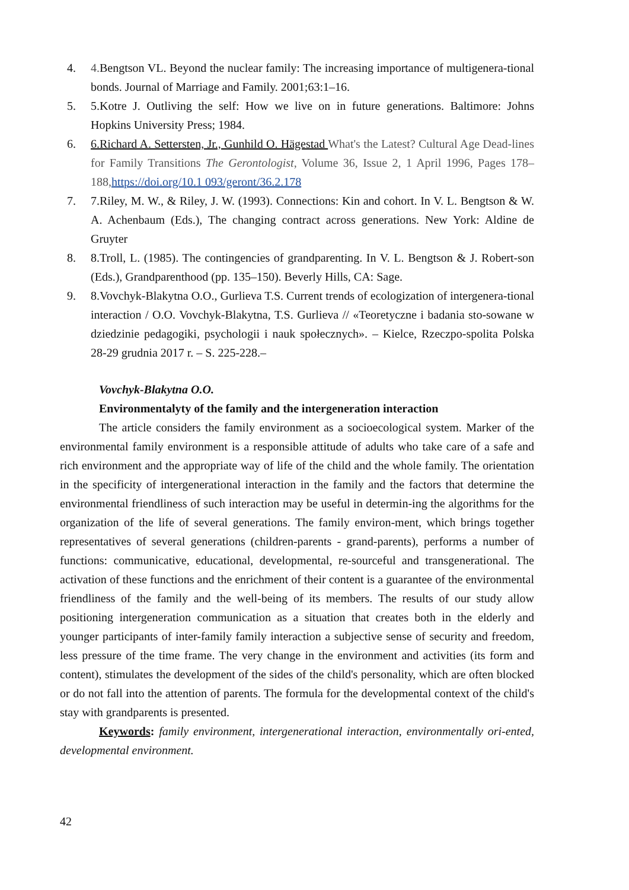4. 4. Bengtson VL. Beyond the nuclear family: The increasing importance of multigenera-tional bonds. Journal of Marriage and Family. 2001;63:1–16.
5. 5.Kotre J. Outliving the self: How we live on in future generations. Baltimore: Johns Hopkins University Press; 1984.
6. 6.Richard A. Settersten, Jr., Gunhild O. Hägestad What's the Latest? Cultural Age Dead-lines for Family Transitions The Gerontologist, Volume 36, Issue 2, 1 April 1996, Pages 178–188, https://doi.org/10.1 093/geront/36.2.178
7. 7.Riley, M. W., & Riley, J. W. (1993). Connections: Kin and cohort. In V. L. Bengtson & W. A. Achenbaum (Eds.), The changing contract across generations. New York: Aldine de Gruyter
8. 8.Troll, L. (1985). The contingencies of grandparenting. In V. L. Bengtson & J. Robert-son (Eds.), Grandparenthood (pp. 135–150). Beverly Hills, CA: Sage.
9. 8.Vovchyk-Blakytna O.O., Gurlieva T.S. Current trends of ecologization of intergenera-tional interaction / O.O. Vovchyk-Blakytna, T.S. Gurlieva // «Teoretyczne i badania sto-sowane w dziedzinie pedagogiki, psychologii i nauk społecznych». – Kielce, Rzeczpo-spolita Polska 28-29 grudnia 2017 r. – S. 225-228.–
Vovchyk-Blakytna O.O.
Environmentalyty of the family and the intergeneration interaction
The article considers the family environment as a socioecological system. Marker of the environmental family environment is a responsible attitude of adults who take care of a safe and rich environment and the appropriate way of life of the child and the whole family. The orientation in the specificity of intergenerational interaction in the family and the factors that determine the environmental friendliness of such interaction may be useful in determin-ing the algorithms for the organization of the life of several generations. The family environ-ment, which brings together representatives of several generations (children-parents - grand-parents), performs a number of functions: communicative, educational, developmental, re-sourceful and transgenerational. The activation of these functions and the enrichment of their content is a guarantee of the environmental friendliness of the family and the well-being of its members. The results of our study allow positioning intergeneration communication as a situation that creates both in the elderly and younger participants of inter-family family interaction a subjective sense of security and freedom, less pressure of the time frame. The very change in the environment and activities (its form and content), stimulates the development of the sides of the child's personality, which are often blocked or do not fall into the attention of parents. The formula for the developmental context of the child's stay with grandparents is presented.
Keywords: family environment, intergenerational interaction, environmentally ori-ented, developmental environment.
42